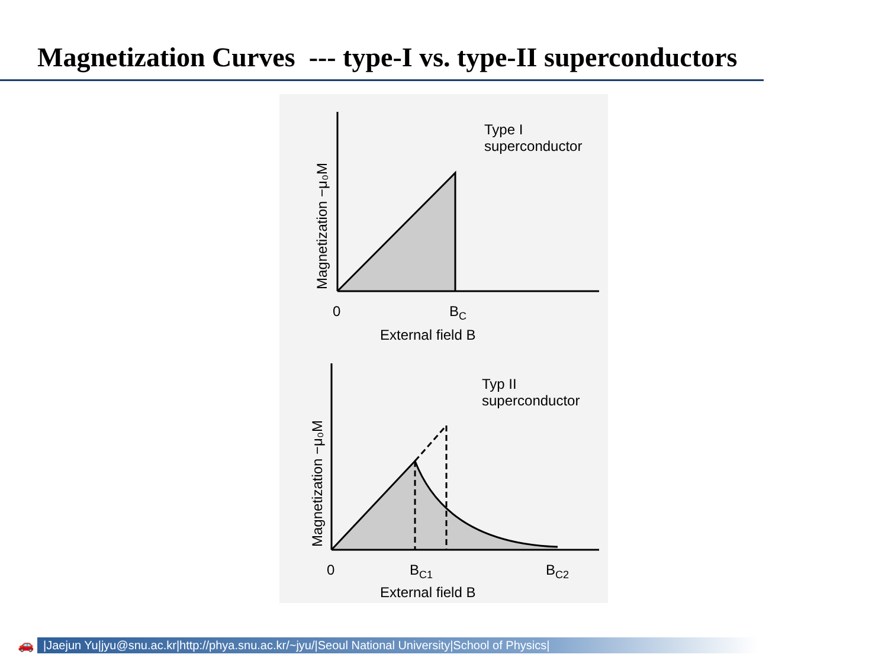Magnetization Curves --- type-I vs. type-II superconductors
Type I
superconductor
0
BC
External field B
Magnetization −μ₀M
Typ II
superconductor
0
BC1
BC2
External field B
Magnetization −μ₀M
🚗 |Jaejun Yu|jyu@snu.ac.kr|http://phya.snu.ac.kr/~jyu/|Seoul National University|School of Physics|